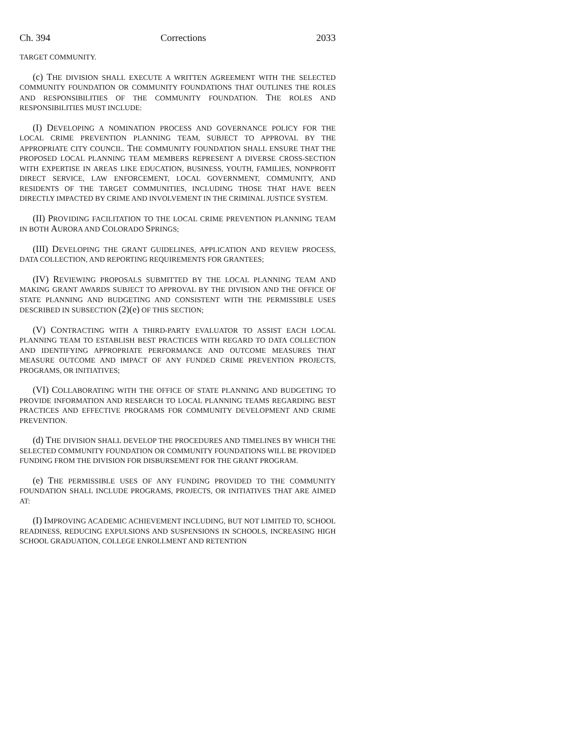Ch. 394 Corrections 2033
TARGET COMMUNITY.
(c) THE DIVISION SHALL EXECUTE A WRITTEN AGREEMENT WITH THE SELECTED COMMUNITY FOUNDATION OR COMMUNITY FOUNDATIONS THAT OUTLINES THE ROLES AND RESPONSIBILITIES OF THE COMMUNITY FOUNDATION. THE ROLES AND RESPONSIBILITIES MUST INCLUDE:
(I) DEVELOPING A NOMINATION PROCESS AND GOVERNANCE POLICY FOR THE LOCAL CRIME PREVENTION PLANNING TEAM, SUBJECT TO APPROVAL BY THE APPROPRIATE CITY COUNCIL. THE COMMUNITY FOUNDATION SHALL ENSURE THAT THE PROPOSED LOCAL PLANNING TEAM MEMBERS REPRESENT A DIVERSE CROSS-SECTION WITH EXPERTISE IN AREAS LIKE EDUCATION, BUSINESS, YOUTH, FAMILIES, NONPROFIT DIRECT SERVICE, LAW ENFORCEMENT, LOCAL GOVERNMENT, COMMUNITY, AND RESIDENTS OF THE TARGET COMMUNITIES, INCLUDING THOSE THAT HAVE BEEN DIRECTLY IMPACTED BY CRIME AND INVOLVEMENT IN THE CRIMINAL JUSTICE SYSTEM.
(II) PROVIDING FACILITATION TO THE LOCAL CRIME PREVENTION PLANNING TEAM IN BOTH AURORA AND COLORADO SPRINGS;
(III) DEVELOPING THE GRANT GUIDELINES, APPLICATION AND REVIEW PROCESS, DATA COLLECTION, AND REPORTING REQUIREMENTS FOR GRANTEES;
(IV) REVIEWING PROPOSALS SUBMITTED BY THE LOCAL PLANNING TEAM AND MAKING GRANT AWARDS SUBJECT TO APPROVAL BY THE DIVISION AND THE OFFICE OF STATE PLANNING AND BUDGETING AND CONSISTENT WITH THE PERMISSIBLE USES DESCRIBED IN SUBSECTION (2)(e) OF THIS SECTION;
(V) CONTRACTING WITH A THIRD-PARTY EVALUATOR TO ASSIST EACH LOCAL PLANNING TEAM TO ESTABLISH BEST PRACTICES WITH REGARD TO DATA COLLECTION AND IDENTIFYING APPROPRIATE PERFORMANCE AND OUTCOME MEASURES THAT MEASURE OUTCOME AND IMPACT OF ANY FUNDED CRIME PREVENTION PROJECTS, PROGRAMS, OR INITIATIVES;
(VI) COLLABORATING WITH THE OFFICE OF STATE PLANNING AND BUDGETING TO PROVIDE INFORMATION AND RESEARCH TO LOCAL PLANNING TEAMS REGARDING BEST PRACTICES AND EFFECTIVE PROGRAMS FOR COMMUNITY DEVELOPMENT AND CRIME PREVENTION.
(d) THE DIVISION SHALL DEVELOP THE PROCEDURES AND TIMELINES BY WHICH THE SELECTED COMMUNITY FOUNDATION OR COMMUNITY FOUNDATIONS WILL BE PROVIDED FUNDING FROM THE DIVISION FOR DISBURSEMENT FOR THE GRANT PROGRAM.
(e) THE PERMISSIBLE USES OF ANY FUNDING PROVIDED TO THE COMMUNITY FOUNDATION SHALL INCLUDE PROGRAMS, PROJECTS, OR INITIATIVES THAT ARE AIMED AT:
(I) IMPROVING ACADEMIC ACHIEVEMENT INCLUDING, BUT NOT LIMITED TO, SCHOOL READINESS, REDUCING EXPULSIONS AND SUSPENSIONS IN SCHOOLS, INCREASING HIGH SCHOOL GRADUATION, COLLEGE ENROLLMENT AND RETENTION